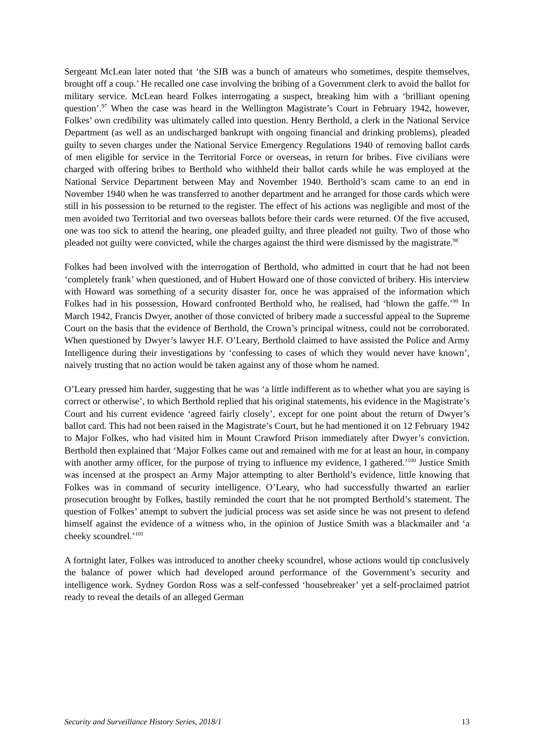Sergeant McLean later noted that ‘the SIB was a bunch of amateurs who sometimes, despite themselves, brought off a coup.’ He recalled one case involving the bribing of a Government clerk to avoid the ballot for military service. McLean heard Folkes interrogating a suspect, breaking him with a ‘brilliant opening question’.<sup>97</sup> When the case was heard in the Wellington Magistrate’s Court in February 1942, however, Folkes’ own credibility was ultimately called into question. Henry Berthold, a clerk in the National Service Department (as well as an undischarged bankrupt with ongoing financial and drinking problems), pleaded guilty to seven charges under the National Service Emergency Regulations 1940 of removing ballot cards of men eligible for service in the Territorial Force or overseas, in return for bribes. Five civilians were charged with offering bribes to Berthold who withheld their ballot cards while he was employed at the National Service Department between May and November 1940. Berthold’s scam came to an end in November 1940 when he was transferred to another department and he arranged for those cards which were still in his possession to be returned to the register. The effect of his actions was negligible and most of the men avoided two Territorial and two overseas ballots before their cards were returned. Of the five accused, one was too sick to attend the hearing, one pleaded guilty, and three pleaded not guilty. Two of those who pleaded not guilty were convicted, while the charges against the third were dismissed by the magistrate.<sup>98</sup>
Folkes had been involved with the interrogation of Berthold, who admitted in court that he had not been ‘completely frank’ when questioned, and of Hubert Howard one of those convicted of bribery. His interview with Howard was something of a security disaster for, once he was appraised of the information which Folkes had in his possession, Howard confronted Berthold who, he realised, had ‘blown the gaffe.’<sup>99</sup> In March 1942, Francis Dwyer, another of those convicted of bribery made a successful appeal to the Supreme Court on the basis that the evidence of Berthold, the Crown’s principal witness, could not be corroborated. When questioned by Dwyer’s lawyer H.F. O’Leary, Berthold claimed to have assisted the Police and Army Intelligence during their investigations by ‘confessing to cases of which they would never have known’, naively trusting that no action would be taken against any of those whom he named.
O’Leary pressed him harder, suggesting that he was ‘a little indifferent as to whether what you are saying is correct or otherwise’, to which Berthold replied that his original statements, his evidence in the Magistrate’s Court and his current evidence ‘agreed fairly closely’, except for one point about the return of Dwyer’s ballot card. This had not been raised in the Magistrate’s Court, but he had mentioned it on 12 February 1942 to Major Folkes, who had visited him in Mount Crawford Prison immediately after Dwyer’s conviction. Berthold then explained that ‘Major Folkes came out and remained with me for at least an hour, in company with another army officer, for the purpose of trying to influence my evidence, I gathered.’<sup>100</sup> Justice Smith was incensed at the prospect an Army Major attempting to alter Berthold’s evidence, little knowing that Folkes was in command of security intelligence. O’Leary, who had successfully thwarted an earlier prosecution brought by Folkes, hastily reminded the court that he not prompted Berthold’s statement. The question of Folkes’ attempt to subvert the judicial process was set aside since he was not present to defend himself against the evidence of a witness who, in the opinion of Justice Smith was a blackmailer and ‘a cheeky scoundrel.’<sup>101</sup>
A fortnight later, Folkes was introduced to another cheeky scoundrel, whose actions would tip conclusively the balance of power which had developed around performance of the Government’s security and intelligence work. Sydney Gordon Ross was a self-confessed ‘housebreaker’ yet a self-proclaimed patriot ready to reveal the details of an alleged German
Security and Surveillance History Series, 2018/1 13